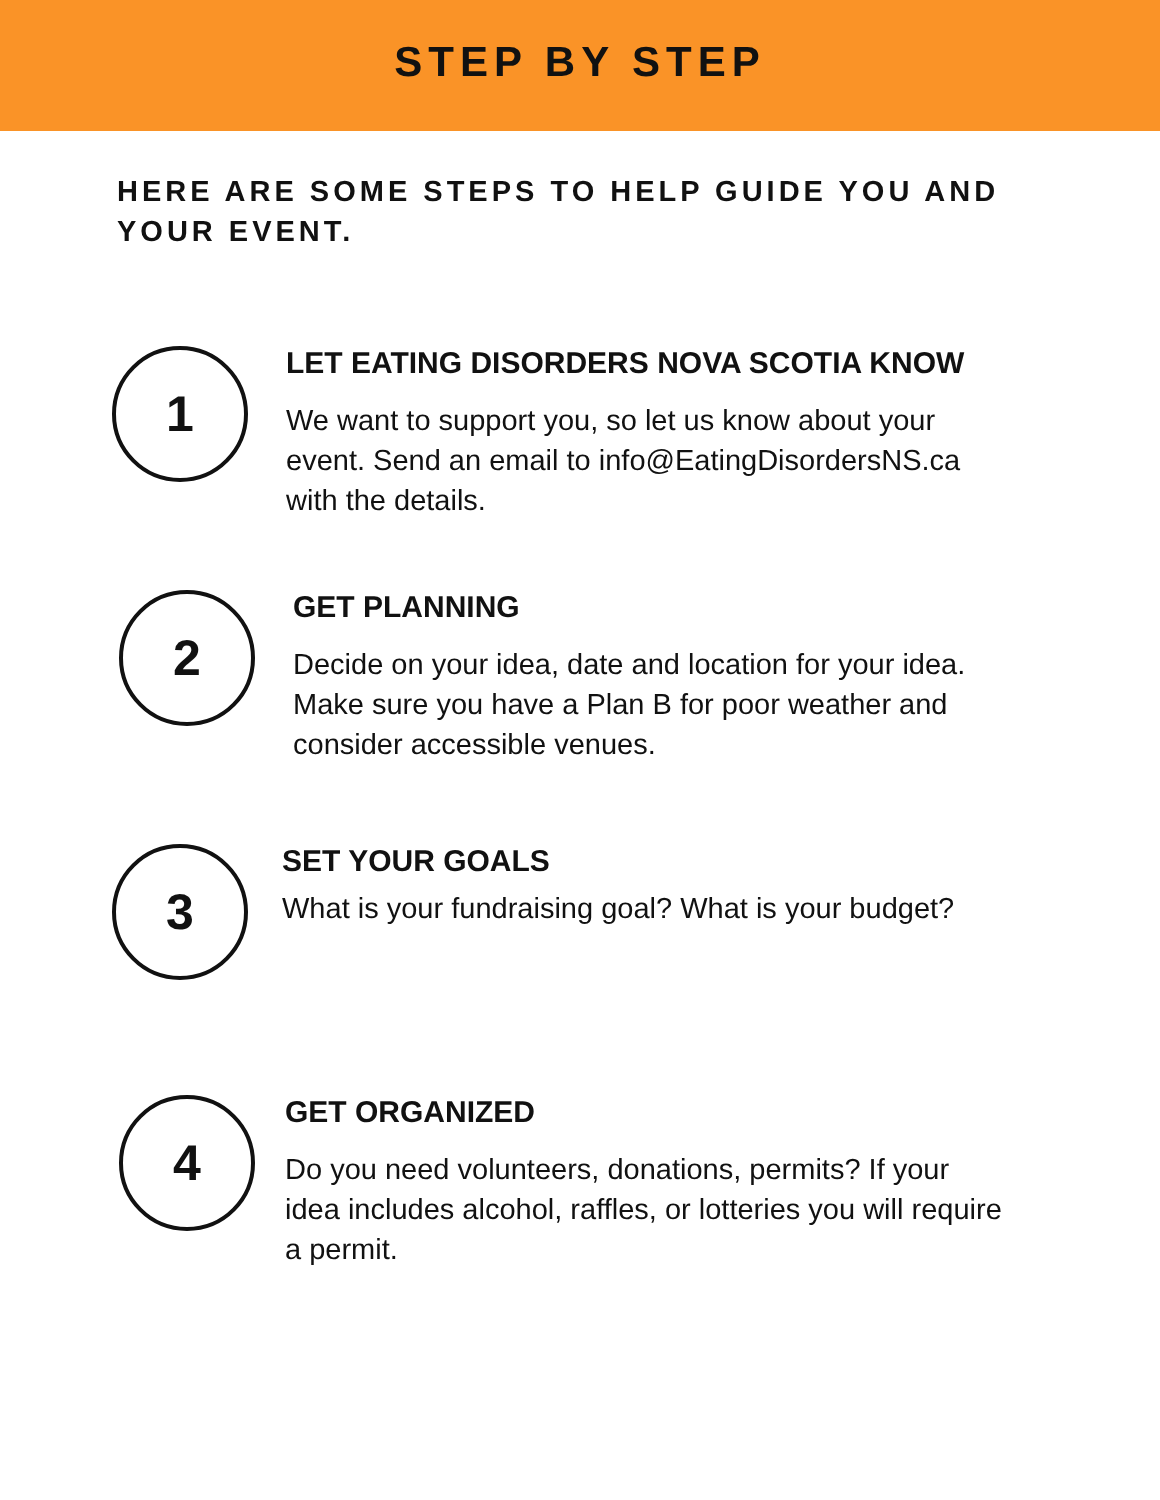STEP BY STEP
HERE ARE SOME STEPS TO HELP GUIDE YOU AND YOUR EVENT.
1
LET EATING DISORDERS NOVA SCOTIA KNOW
We want to support you, so let us know about your event. Send an email to info@EatingDisordersNS.ca with the details.
2
GET PLANNING
Decide on your idea, date and location for your idea. Make sure you have a Plan B for poor weather and consider accessible venues.
3
SET YOUR GOALS
What is your fundraising goal? What is your budget?
4
GET ORGANIZED
Do you need volunteers, donations, permits? If your idea includes alcohol, raffles, or lotteries you will require a permit.